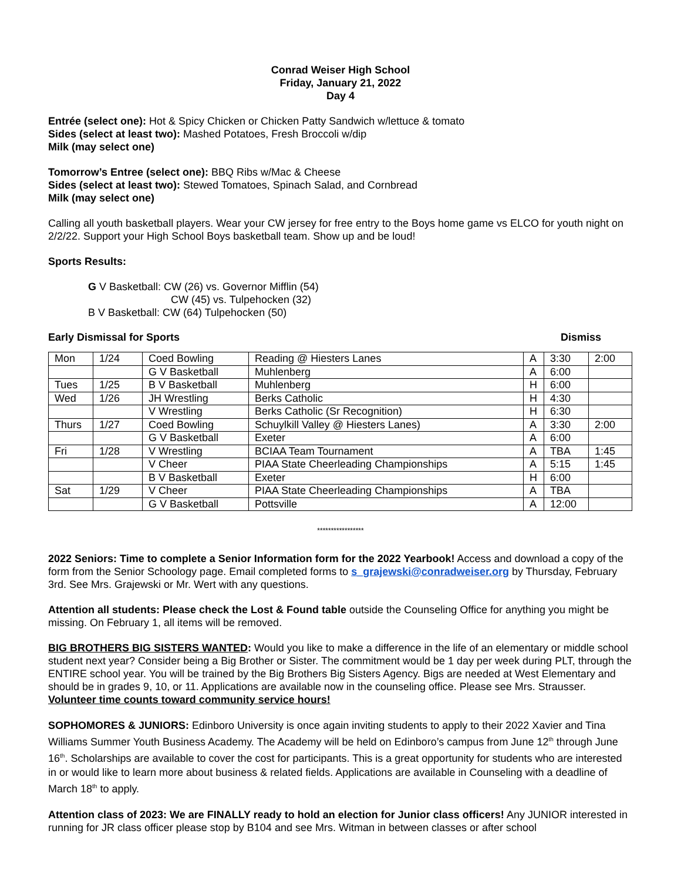Conrad Weiser High School
Friday, January 21, 2022
Day 4
Entrée (select one): Hot & Spicy Chicken or Chicken Patty Sandwich w/lettuce & tomato
Sides (select at least two): Mashed Potatoes, Fresh Broccoli w/dip
Milk (may select one)
Tomorrow’s Entree (select one): BBQ Ribs w/Mac & Cheese
Sides (select at least two): Stewed Tomatoes, Spinach Salad, and Cornbread
Milk (may select one)
Calling all youth basketball players. Wear your CW jersey for free entry to the Boys home game vs ELCO for youth night on 2/2/22. Support your High School Boys basketball team. Show up and be loud!
Sports Results:
G V Basketball: CW (26) vs. Governor Mifflin (54)
CW (45) vs. Tulpehocken (32)
B V Basketball: CW (64) Tulpehocken (50)
Early Dismissal for Sports Dismiss
| Mon | 1/24 | Coed Bowling | Reading @ Hiesters Lanes | A | 3:30 | 2:00 |
| | | G V Basketball | Muhlenberg | A | 6:00 | |
| Tues | 1/25 | B V Basketball | Muhlenberg | H | 6:00 | |
| Wed | 1/26 | JH Wrestling | Berks Catholic | H | 4:30 | |
| | | V Wrestling | Berks Catholic (Sr Recognition) | H | 6:30 | |
| Thurs | 1/27 | Coed Bowling | Schuylkill Valley @ Hiesters Lanes) | A | 3:30 | 2:00 |
| | | G V Basketball | Exeter | A | 6:00 | |
| Fri | 1/28 | V Wrestling | BCIAA Team Tournament | A | TBA | 1:45 |
| | | V Cheer | PIAA State Cheerleading Championships | A | 5:15 | 1:45 |
| | | B V Basketball | Exeter | H | 6:00 | |
| Sat | 1/29 | V Cheer | PIAA State Cheerleading Championships | A | TBA | |
| | | G V Basketball | Pottsville | A | 12:00 | |
*****************
2022 Seniors: Time to complete a Senior Information form for the 2022 Yearbook! Access and download a copy of the form from the Senior Schoology page. Email completed forms to s_grajewski@conradweiser.org by Thursday, February 3rd. See Mrs. Grajewski or Mr. Wert with any questions.
Attention all students: Please check the Lost & Found table outside the Counseling Office for anything you might be missing. On February 1, all items will be removed.
BIG BROTHERS BIG SISTERS WANTED: Would you like to make a difference in the life of an elementary or middle school student next year? Consider being a Big Brother or Sister. The commitment would be 1 day per week during PLT, through the ENTIRE school year. You will be trained by the Big Brothers Big Sisters Agency. Bigs are needed at West Elementary and should be in grades 9, 10, or 11. Applications are available now in the counseling office. Please see Mrs. Strausser. Volunteer time counts toward community service hours!
SOPHOMORES & JUNIORS: Edinboro University is once again inviting students to apply to their 2022 Xavier and Tina Williams Summer Youth Business Academy. The Academy will be held on Edinboro’s campus from June 12<sup>th</sup> through June 16<sup>th</sup>. Scholarships are available to cover the cost for participants. This is a great opportunity for students who are interested in or would like to learn more about business & related fields. Applications are available in Counseling with a deadline of March 18<sup>th</sup> to apply.
Attention class of 2023: We are FINALLY ready to hold an election for Junior class officers! Any JUNIOR interested in running for JR class officer please stop by B104 and see Mrs. Witman in between classes or after school